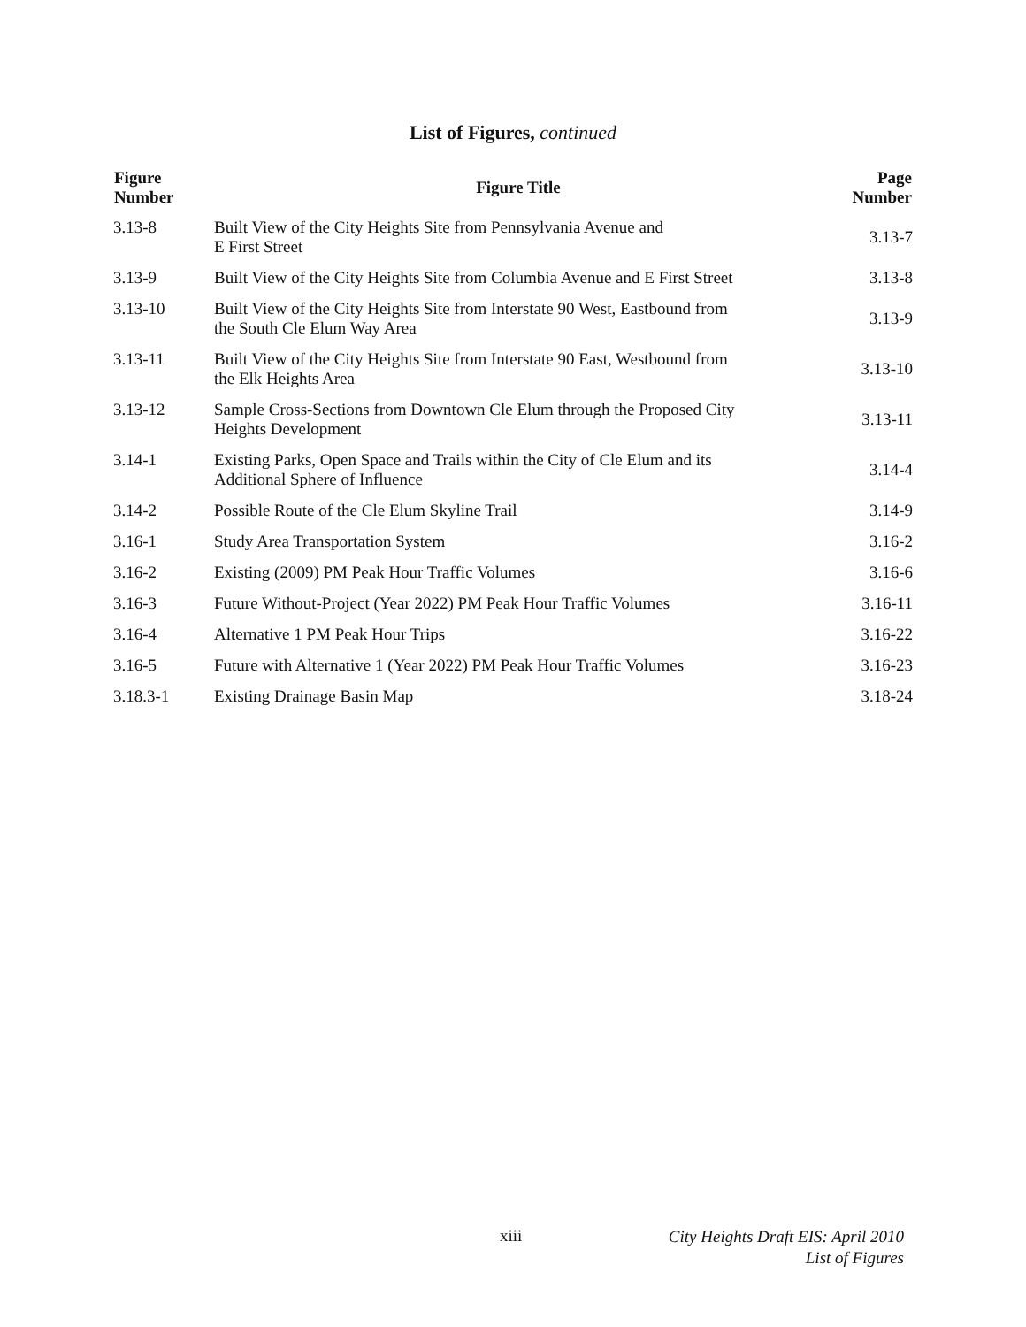List of Figures, continued
| Figure Number | Figure Title | Page Number |
| --- | --- | --- |
| 3.13-8 | Built View of the City Heights Site from Pennsylvania Avenue and E First Street | 3.13-7 |
| 3.13-9 | Built View of the City Heights Site from Columbia Avenue and E First Street | 3.13-8 |
| 3.13-10 | Built View of the City Heights Site from Interstate 90 West, Eastbound from the South Cle Elum Way Area | 3.13-9 |
| 3.13-11 | Built View of the City Heights Site from Interstate 90 East, Westbound from the Elk Heights Area | 3.13-10 |
| 3.13-12 | Sample Cross-Sections from Downtown Cle Elum through the Proposed City Heights Development | 3.13-11 |
| 3.14-1 | Existing Parks, Open Space and Trails within the City of Cle Elum and its Additional Sphere of Influence | 3.14-4 |
| 3.14-2 | Possible Route of the Cle Elum Skyline Trail | 3.14-9 |
| 3.16-1 | Study Area Transportation System | 3.16-2 |
| 3.16-2 | Existing (2009) PM Peak Hour Traffic Volumes | 3.16-6 |
| 3.16-3 | Future Without-Project (Year 2022) PM Peak Hour Traffic Volumes | 3.16-11 |
| 3.16-4 | Alternative 1 PM Peak Hour Trips | 3.16-22 |
| 3.16-5 | Future with Alternative 1 (Year 2022) PM Peak Hour Traffic Volumes | 3.16-23 |
| 3.18.3-1 | Existing Drainage Basin Map | 3.18-24 |
xiii
City Heights Draft EIS: April 2010
List of Figures